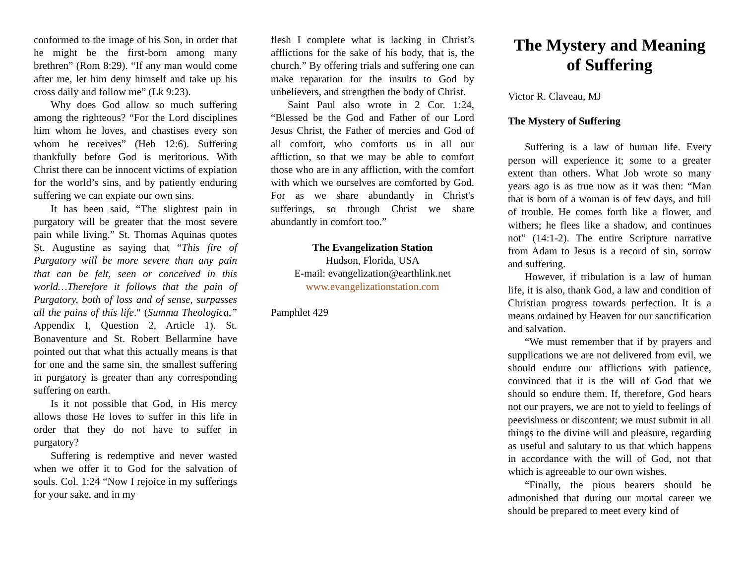conformed to the image of his Son, in order that he might be the first-born among many brethren” (Rom 8:29). “If any man would come after me, let him deny himself and take up his cross daily and follow me” (Lk 9:23).
Why does God allow so much suffering among the righteous? “For the Lord disciplines him whom he loves, and chastises every son whom he receives” (Heb 12:6). Suffering thankfully before God is meritorious. With Christ there can be innocent victims of expiation for the world’s sins, and by patiently enduring suffering we can expiate our own sins.
It has been said, “The slightest pain in purgatory will be greater that the most severe pain while living.” St. Thomas Aquinas quotes St. Augustine as saying that “This fire of Purgatory will be more severe than any pain that can be felt, seen or conceived in this world…Therefore it follows that the pain of Purgatory, both of loss and of sense, surpasses all the pains of this life." (Summa Theologica,” Appendix I, Question 2, Article 1). St. Bonaventure and St. Robert Bellarmine have pointed out that what this actually means is that for one and the same sin, the smallest suffering in purgatory is greater than any corresponding suffering on earth.
Is it not possible that God, in His mercy allows those He loves to suffer in this life in order that they do not have to suffer in purgatory?
Suffering is redemptive and never wasted when we offer it to God for the salvation of souls. Col. 1:24 “Now I rejoice in my sufferings for your sake, and in my
flesh I complete what is lacking in Christ’s afflictions for the sake of his body, that is, the church.” By offering trials and suffering one can make reparation for the insults to God by unbelievers, and strengthen the body of Christ.
Saint Paul also wrote in 2 Cor. 1:24, “Blessed be the God and Father of our Lord Jesus Christ, the Father of mercies and God of all comfort, who comforts us in all our affliction, so that we may be able to comfort those who are in any affliction, with the comfort with which we ourselves are comforted by God. For as we share abundantly in Christ's sufferings, so through Christ we share abundantly in comfort too.”
The Evangelization Station
Hudson, Florida, USA
E-mail: evangelization@earthlink.net
www.evangelizationstation.com
Pamphlet 429
The Mystery and Meaning of Suffering
Victor R. Claveau, MJ
The Mystery of Suffering
Suffering is a law of human life. Every person will experience it; some to a greater extent than others. What Job wrote so many years ago is as true now as it was then: “Man that is born of a woman is of few days, and full of trouble. He comes forth like a flower, and withers; he flees like a shadow, and continues not” (14:1-2). The entire Scripture narrative from Adam to Jesus is a record of sin, sorrow and suffering.
However, if tribulation is a law of human life, it is also, thank God, a law and condition of Christian progress towards perfection. It is a means ordained by Heaven for our sanctification and salvation.
“We must remember that if by prayers and supplications we are not delivered from evil, we should endure our afflictions with patience, convinced that it is the will of God that we should so endure them. If, therefore, God hears not our prayers, we are not to yield to feelings of peevishness or discontent; we must submit in all things to the divine will and pleasure, regarding as useful and salutary to us that which happens in accordance with the will of God, not that which is agreeable to our own wishes.
“Finally, the pious bearers should be admonished that during our mortal career we should be prepared to meet every kind of